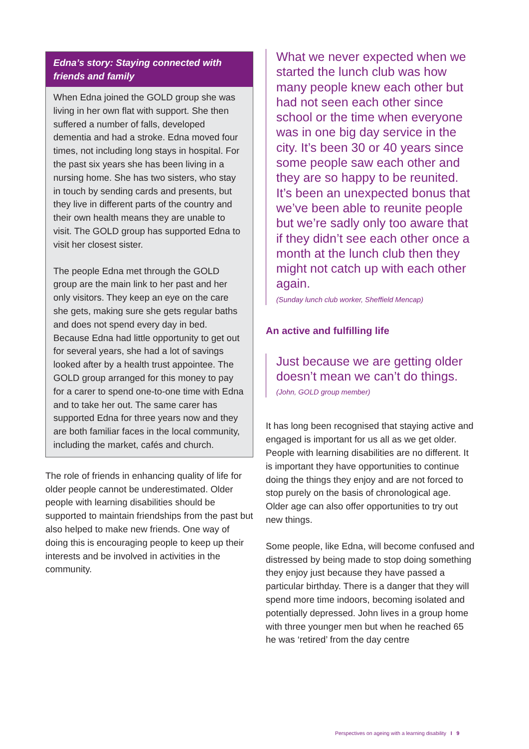Edna’s story: Staying connected with friends and family
When Edna joined the GOLD group she was living in her own flat with support. She then suffered a number of falls, developed dementia and had a stroke. Edna moved four times, not including long stays in hospital. For the past six years she has been living in a nursing home. She has two sisters, who stay in touch by sending cards and presents, but they live in different parts of the country and their own health means they are unable to visit. The GOLD group has supported Edna to visit her closest sister.
The people Edna met through the GOLD group are the main link to her past and her only visitors. They keep an eye on the care she gets, making sure she gets regular baths and does not spend every day in bed. Because Edna had little opportunity to get out for several years, she had a lot of savings looked after by a health trust appointee. The GOLD group arranged for this money to pay for a carer to spend one-to-one time with Edna and to take her out. The same carer has supported Edna for three years now and they are both familiar faces in the local community, including the market, cafés and church.
The role of friends in enhancing quality of life for older people cannot be underestimated. Older people with learning disabilities should be supported to maintain friendships from the past but also helped to make new friends. One way of doing this is encouraging people to keep up their interests and be involved in activities in the community.
What we never expected when we started the lunch club was how many people knew each other but had not seen each other since school or the time when everyone was in one big day service in the city. It’s been 30 or 40 years since some people saw each other and they are so happy to be reunited. It’s been an unexpected bonus that we’ve been able to reunite people but we’re sadly only too aware that if they didn’t see each other once a month at the lunch club then they might not catch up with each other again.
(Sunday lunch club worker, Sheffield Mencap)
An active and fulfilling life
Just because we are getting older doesn’t mean we can’t do things.
(John, GOLD group member)
It has long been recognised that staying active and engaged is important for us all as we get older. People with learning disabilities are no different. It is important they have opportunities to continue doing the things they enjoy and are not forced to stop purely on the basis of chronological age. Older age can also offer opportunities to try out new things.
Some people, like Edna, will become confused and distressed by being made to stop doing something they enjoy just because they have passed a particular birthday. There is a danger that they will spend more time indoors, becoming isolated and potentially depressed. John lives in a group home with three younger men but when he reached 65 he was ‘retired’ from the day centre
Perspectives on ageing with a learning disability I 9